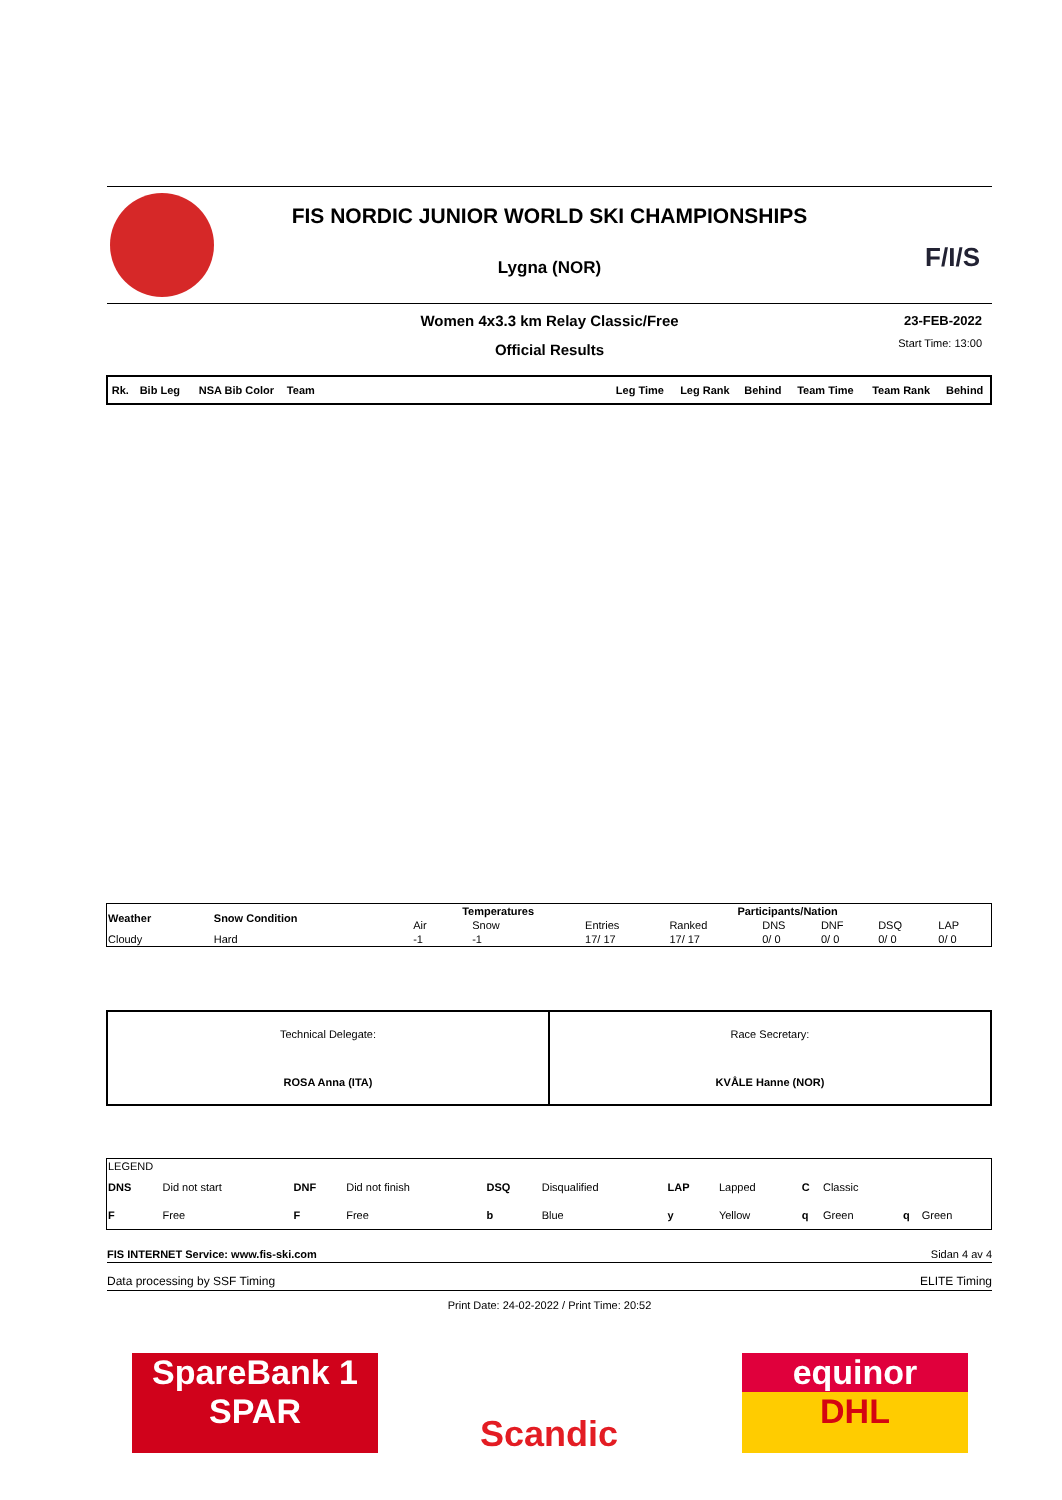FIS NORDIC JUNIOR WORLD SKI CHAMPIONSHIPS
Lygna (NOR)
F/I/S
Women 4x3.3 km Relay Classic/Free
23-FEB-2022
Official Results
Start Time: 13:00
| Rk. | Bib Leg | NSA Bib Color | Team | Leg Time | Leg Rank | Behind | Team Time | Team Rank | Behind |
| --- | --- | --- | --- | --- | --- | --- | --- | --- | --- |
| Weather | Snow Condition | Temperatures | | Participants/Nation | | | | | |
| --- | --- | --- | --- | --- | --- | --- | --- | --- | --- |
| | | Air | Snow | Entries | Ranked | DNS | DNF | DSQ | LAP |
| Cloudy | Hard | -1 | -1 | 17/ 17 | 17/ 17 | 0/ 0 | 0/ 0 | 0/ 0 | 0/ 0 |
| Technical Delegate: ROSA Anna (ITA) | Race Secretary: KVÅLE Hanne (NOR) |
| LEGEND | | | | | | | | | | | |
| DNS | Did not start | DNF | Did not finish | DSQ | Disqualified | LAP | Lapped | C | Classic | | |
| F | Free | F | Free | b | Blue | y | Yellow | q | Green | q | Green |
FIS INTERNET Service: www.fis-ski.com Sidan 4 av 4
Data processing by SSF Timing ELITE Timing
Print Date: 24-02-2022 / Print Time: 20:52
SpareBank 1
SPAR
Scandic
equinor
DHL